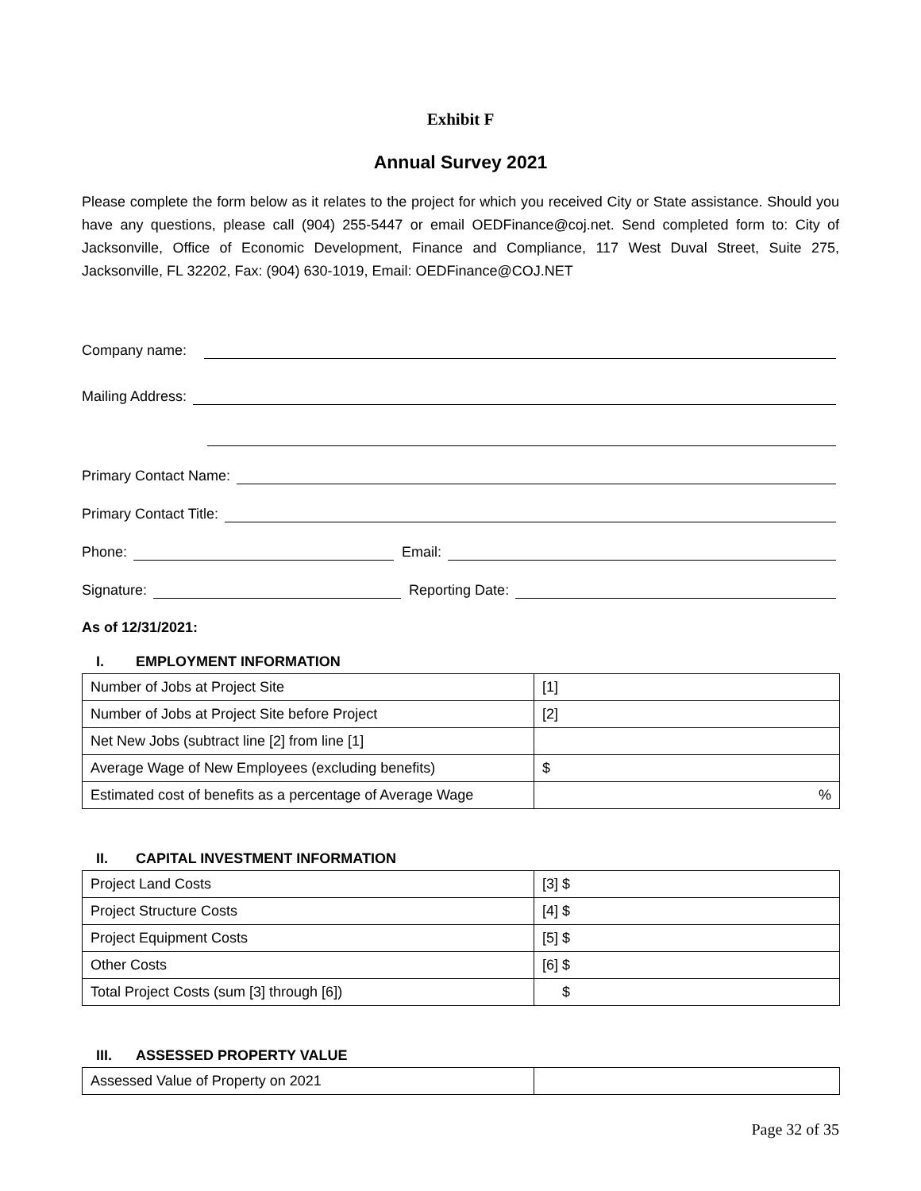Exhibit F
Annual Survey 2021
Please complete the form below as it relates to the project for which you received City or State assistance. Should you have any questions, please call (904) 255-5447 or email OEDFinance@coj.net. Send completed form to: City of Jacksonville, Office of Economic Development, Finance and Compliance, 117 West Duval Street, Suite 275, Jacksonville, FL 32202, Fax: (904) 630-1019, Email: OEDFinance@COJ.NET
Company name:
Mailing Address:
Primary Contact Name:
Primary Contact Title:
Phone:
Email:
Signature:
Reporting Date:
As of 12/31/2021:
I. EMPLOYMENT INFORMATION
| Number of Jobs at Project Site | [1] |
| Number of Jobs at Project Site before Project | [2] |
| Net New Jobs (subtract line [2] from line [1] | |
| Average Wage of New Employees (excluding benefits) | $ |
| Estimated cost of benefits as a percentage of Average Wage | % |
II. CAPITAL INVESTMENT INFORMATION
| Project Land Costs | [3] $ |
| Project Structure Costs | [4] $ |
| Project Equipment Costs | [5] $ |
| Other Costs | [6] $ |
| Total Project Costs (sum [3] through [6]) | $ |
III. ASSESSED PROPERTY VALUE
| Assessed Value of Property on 2021 | |
Page 32 of 35